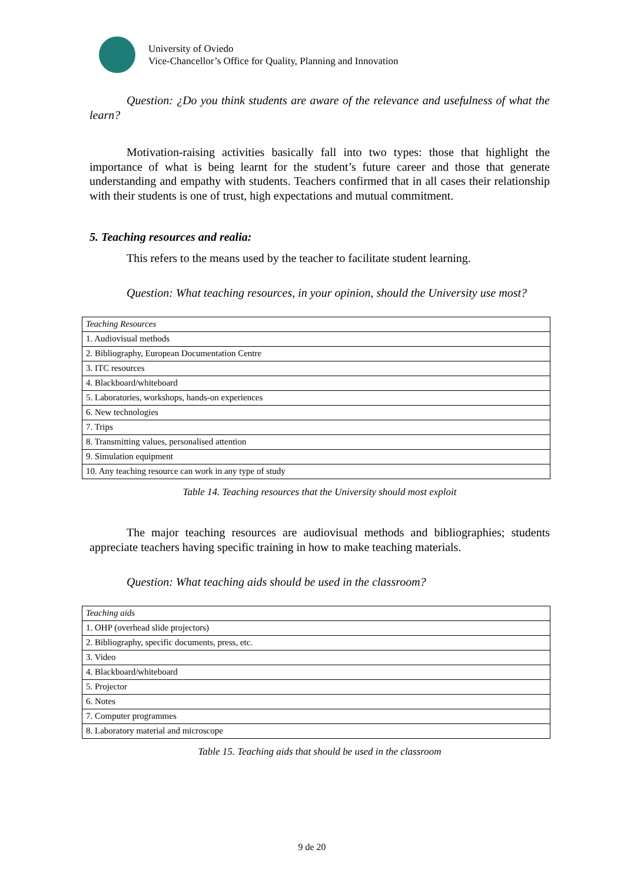University of Oviedo
Vice-Chancellor’s Office for Quality, Planning and Innovation
Question: ¿Do you think students are aware of the relevance and usefulness of what the learn?
Motivation-raising activities basically fall into two types: those that highlight the importance of what is being learnt for the student’s future career and those that generate understanding and empathy with students. Teachers confirmed that in all cases their relationship with their students is one of trust, high expectations and mutual commitment.
5. Teaching resources and realia:
This refers to the means used by the teacher to facilitate student learning.
Question: What teaching resources, in your opinion, should the University use most?
| Teaching Resources |
| 1. Audiovisual methods |
| 2. Bibliography, European Documentation Centre |
| 3. ITC resources |
| 4. Blackboard/whiteboard |
| 5. Laboratories, workshops, hands-on experiences |
| 6. New technologies |
| 7. Trips |
| 8. Transmitting values, personalised attention |
| 9. Simulation equipment |
| 10. Any teaching resource can work in any type of study |
Table 14. Teaching resources that the University should most exploit
The major teaching resources are audiovisual methods and bibliographies; students appreciate teachers having specific training in how to make teaching materials.
Question: What teaching aids should be used in the classroom?
| Teaching aids |
| 1. OHP (overhead slide projectors) |
| 2. Bibliography, specific documents, press, etc. |
| 3. Video |
| 4. Blackboard/whiteboard |
| 5. Projector |
| 6. Notes |
| 7. Computer programmes |
| 8. Laboratory material and microscope |
Table 15. Teaching aids that should be used in the classroom
9 de 20